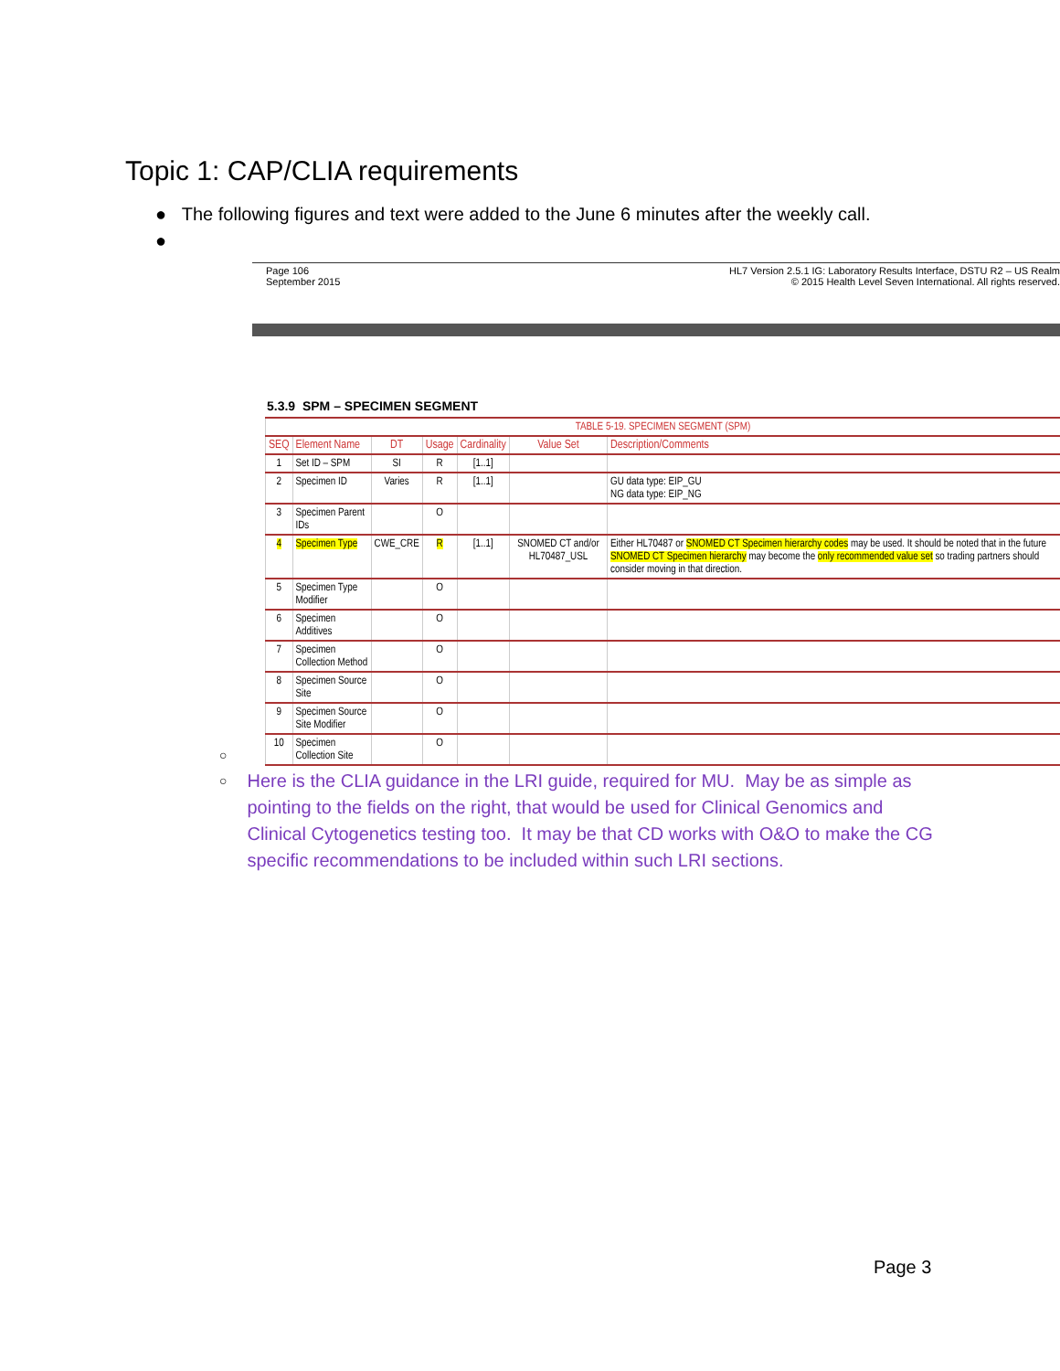Topic 1: CAP/CLIA requirements
● The following figures and text were added to the June 6 minutes after the weekly call.
●
Page 106
September 2015
HL7 Version 2.5.1 IG: Laboratory Results Interface, DSTU R2 – US Realm
© 2015 Health Level Seven International. All rights reserved.
5.3.9 SPM – SPECIMEN SEGMENT
| TABLE 5-19. SPECIMEN SEGMENT (SPM) | | | | | | |
| SEQ | Element Name | DT | Usage | Cardinality | Value Set | Description/Comments |
| 1 | Set ID – SPM | SI | R | [1..1] | | |
| 2 | Specimen ID | Varies | R | [1..1] | | GU data type: EIP_GU NG data type: EIP_NG |
| 3 | Specimen Parent IDs | | O | | | |
| 4 | Specimen Type | CWE_CRE | R | [1..1] | SNOMED CT and/or HL70487_USL | Either HL70487 or SNOMED CT Specimen hierarchy codes may be used. It should be noted that in the future SNOMED CT Specimen hierarchy may become the only recommended value set so trading partners should consider moving in that direction. |
| 5 | Specimen Type Modifier | | O | | | |
| 6 | Specimen Additives | | O | | | |
| 7 | Specimen Collection Method | | O | | | |
| 8 | Specimen Source Site | | O | | | |
| 9 | Specimen Source Site Modifier | | O | | | |
| 10 | Specimen Collection Site | | O | | | |
○
○
Here is the CLIA guidance in the LRI guide, required for MU. May be as simple as pointing to the fields on the right, that would be used for Clinical Genomics and Clinical Cytogenetics testing too. It may be that CD works with O&O to make the CG specific recommendations to be included within such LRI sections.
Page 3